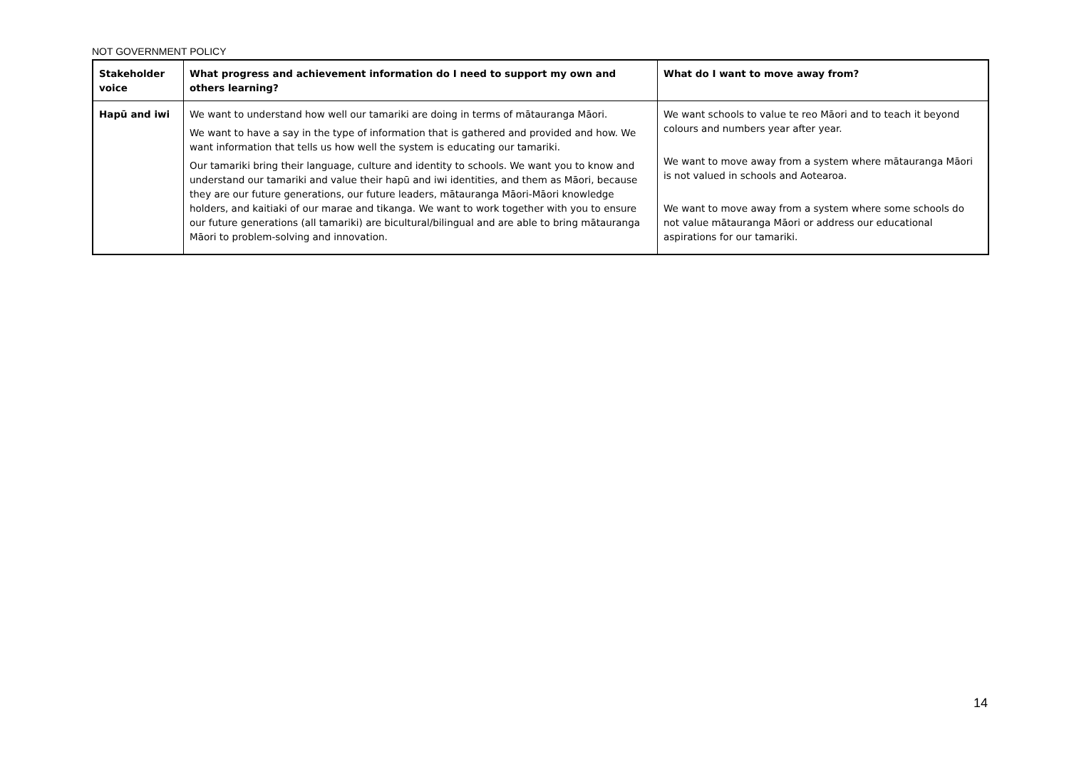NOT GOVERNMENT POLICY
| Stakeholder voice | What progress and achievement information do I need to support my own and others learning? | What do I want to move away from? |
| --- | --- | --- |
| Hapū and iwi | We want to understand how well our tamariki are doing in terms of mātauranga Māori. We want to have a say in the type of information that is gathered and provided and how. We want information that tells us how well the system is educating our tamariki. Our tamariki bring their language, culture and identity to schools. We want you to know and understand our tamariki and value their hapū and iwi identities, and them as Māori, because they are our future generations, our future leaders, mātauranga Māori-Māori knowledge holders, and kaitiaki of our marae and tikanga. We want to work together with you to ensure our future generations (all tamariki) are bicultural/bilingual and are able to bring mātauranga Māori to problem-solving and innovation. | We want schools to value te reo Māori and to teach it beyond colours and numbers year after year. We want to move away from a system where mātauranga Māori is not valued in schools and Aotearoa. We want to move away from a system where some schools do not value mātauranga Māori or address our educational aspirations for our tamariki. |
14